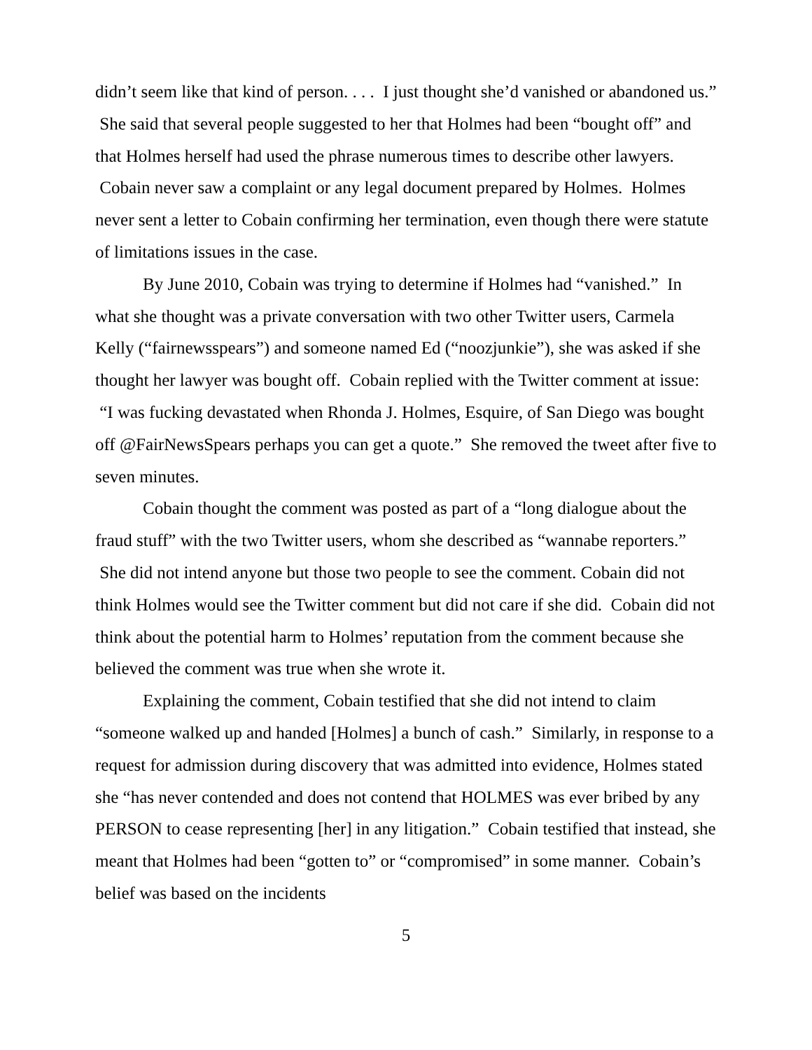didn’t seem like that kind of person. . . . I just thought she’d vanished or abandoned us.” She said that several people suggested to her that Holmes had been “bought off” and that Holmes herself had used the phrase numerous times to describe other lawyers. Cobain never saw a complaint or any legal document prepared by Holmes. Holmes never sent a letter to Cobain confirming her termination, even though there were statute of limitations issues in the case.
By June 2010, Cobain was trying to determine if Holmes had “vanished.” In what she thought was a private conversation with two other Twitter users, Carmela Kelly (“fairnewsspears”) and someone named Ed (“noozjunkie”), she was asked if she thought her lawyer was bought off. Cobain replied with the Twitter comment at issue: “I was fucking devastated when Rhonda J. Holmes, Esquire, of San Diego was bought off @FairNewsSpears perhaps you can get a quote.” She removed the tweet after five to seven minutes.
Cobain thought the comment was posted as part of a “long dialogue about the fraud stuff” with the two Twitter users, whom she described as “wannabe reporters.” She did not intend anyone but those two people to see the comment. Cobain did not think Holmes would see the Twitter comment but did not care if she did. Cobain did not think about the potential harm to Holmes’ reputation from the comment because she believed the comment was true when she wrote it.
Explaining the comment, Cobain testified that she did not intend to claim “someone walked up and handed [Holmes] a bunch of cash.” Similarly, in response to a request for admission during discovery that was admitted into evidence, Holmes stated she “has never contended and does not contend that HOLMES was ever bribed by any PERSON to cease representing [her] in any litigation.” Cobain testified that instead, she meant that Holmes had been “gotten to” or “compromised” in some manner. Cobain’s belief was based on the incidents
5